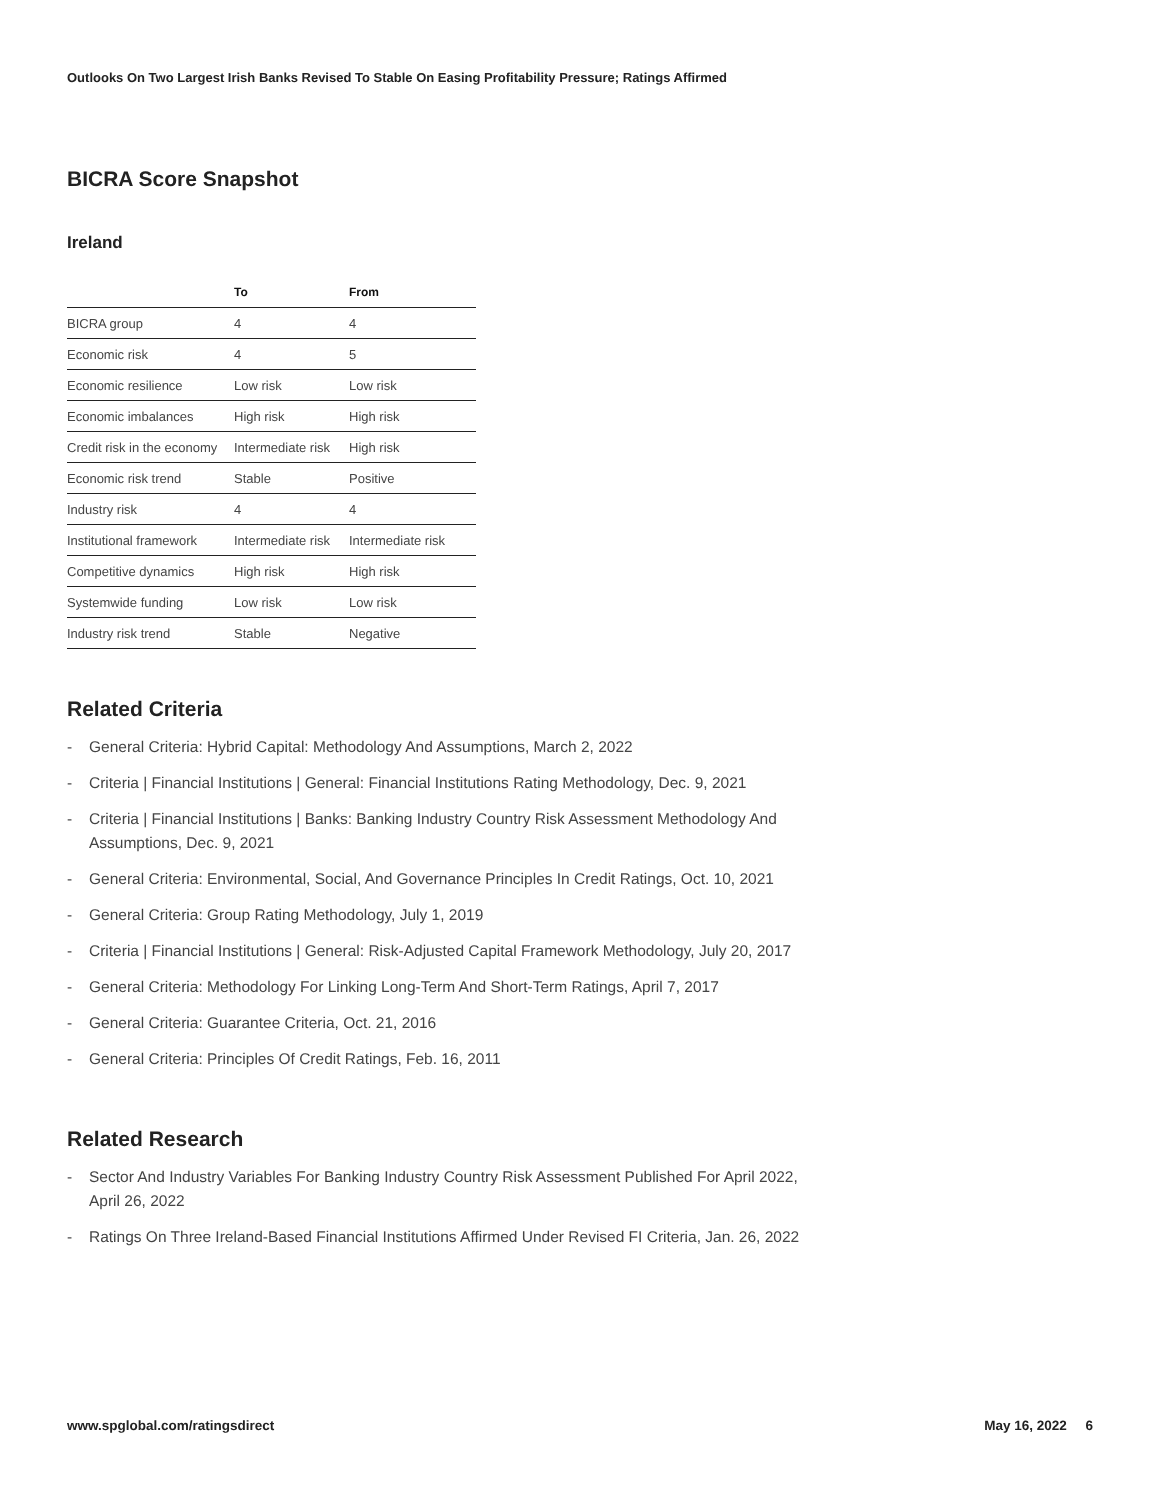Outlooks On Two Largest Irish Banks Revised To Stable On Easing Profitability Pressure; Ratings Affirmed
BICRA Score Snapshot
Ireland
| | To | From |
| --- | --- | --- |
| BICRA group | 4 | 4 |
| Economic risk | 4 | 5 |
| Economic resilience | Low risk | Low risk |
| Economic imbalances | High risk | High risk |
| Credit risk in the economy | Intermediate risk | High risk |
| Economic risk trend | Stable | Positive |
| Industry risk | 4 | 4 |
| Institutional framework | Intermediate risk | Intermediate risk |
| Competitive dynamics | High risk | High risk |
| Systemwide funding | Low risk | Low risk |
| Industry risk trend | Stable | Negative |
Related Criteria
- General Criteria: Hybrid Capital: Methodology And Assumptions, March 2, 2022
- Criteria | Financial Institutions | General: Financial Institutions Rating Methodology, Dec. 9, 2021
- Criteria | Financial Institutions | Banks: Banking Industry Country Risk Assessment Methodology And Assumptions, Dec. 9, 2021
- General Criteria: Environmental, Social, And Governance Principles In Credit Ratings, Oct. 10, 2021
- General Criteria: Group Rating Methodology, July 1, 2019
- Criteria | Financial Institutions | General: Risk-Adjusted Capital Framework Methodology, July 20, 2017
- General Criteria: Methodology For Linking Long-Term And Short-Term Ratings, April 7, 2017
- General Criteria: Guarantee Criteria, Oct. 21, 2016
- General Criteria: Principles Of Credit Ratings, Feb. 16, 2011
Related Research
- Sector And Industry Variables For Banking Industry Country Risk Assessment Published For April 2022, April 26, 2022
- Ratings On Three Ireland-Based Financial Institutions Affirmed Under Revised FI Criteria, Jan. 26, 2022
www.spglobal.com/ratingsdirect May 16, 2022 6